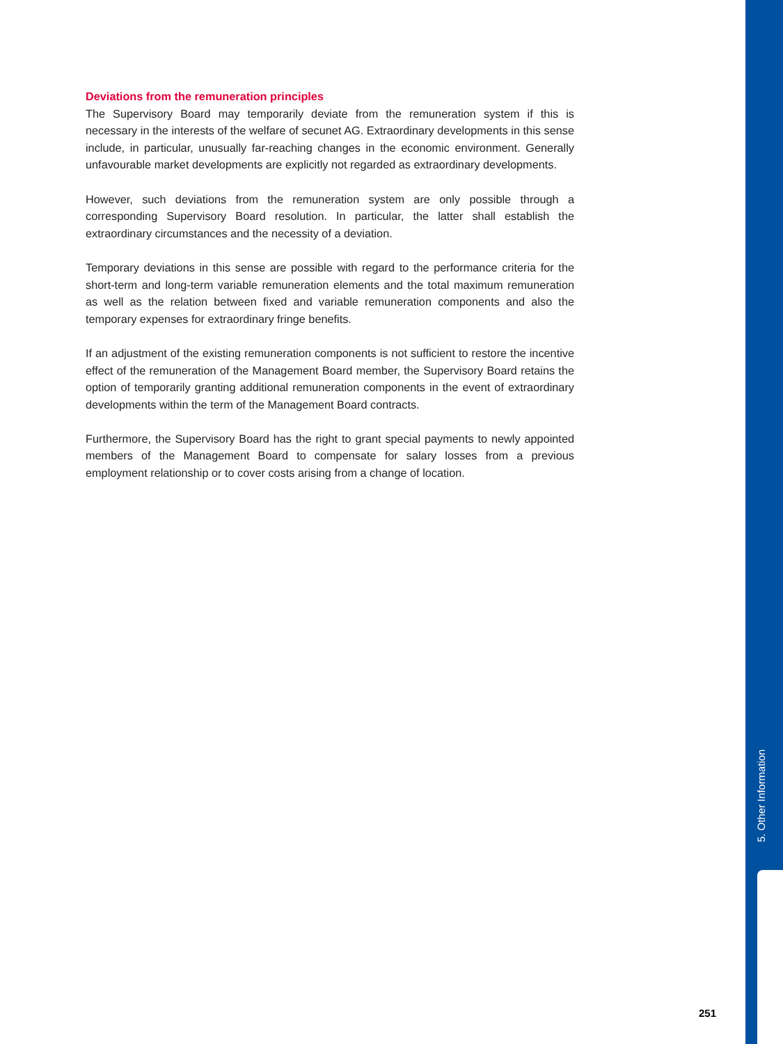Deviations from the remuneration principles
The Supervisory Board may temporarily deviate from the remuneration system if this is necessary in the interests of the welfare of secunet AG. Extraordinary developments in this sense include, in particular, unusually far-reaching changes in the economic environment. Generally unfavourable market developments are explicitly not regarded as extraordinary developments.
However, such deviations from the remuneration system are only possible through a corresponding Supervisory Board resolution. In particular, the latter shall establish the extraordinary circumstances and the necessity of a deviation.
Temporary deviations in this sense are possible with regard to the performance criteria for the short-term and long-term variable remuneration elements and the total maximum remuneration as well as the relation between fixed and variable remuneration components and also the temporary expenses for extraordinary fringe benefits.
If an adjustment of the existing remuneration components is not sufficient to restore the incentive effect of the remuneration of the Management Board member, the Supervisory Board retains the option of temporarily granting additional remuneration components in the event of extraordinary developments within the term of the Management Board contracts.
Furthermore, the Supervisory Board has the right to grant special payments to newly appointed members of the Management Board to compensate for salary losses from a previous employment relationship or to cover costs arising from a change of location.
5. Other Information
251